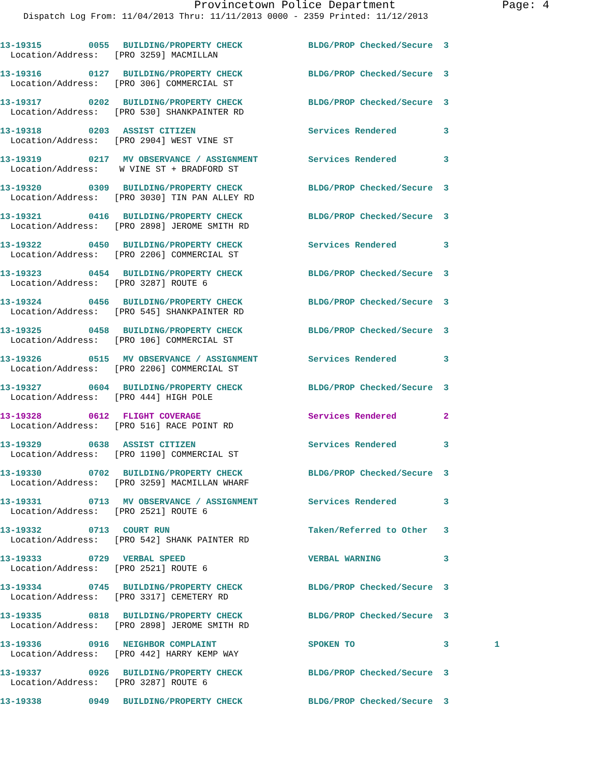Provincetown Police Department Page: 4
Dispatch Log From: 11/04/2013 Thru: 11/11/2013 0000 - 2359 Printed: 11/12/2013
| 13-19315 | 0055 | BUILDING/PROPERTY CHECK | BLDG/PROP Checked/Secure | 3 | |
| Location/Address: [PRO 3259] MACMILLAN | | | | | |
| 13-19316 | 0127 | BUILDING/PROPERTY CHECK | BLDG/PROP Checked/Secure | 3 | |
| Location/Address: [PRO 306] COMMERCIAL ST | | | | | |
| 13-19317 | 0202 | BUILDING/PROPERTY CHECK | BLDG/PROP Checked/Secure | 3 | |
| Location/Address: [PRO 530] SHANKPAINTER RD | | | | | |
| 13-19318 | 0203 | ASSIST CITIZEN | Services Rendered | 3 | |
| Location/Address: [PRO 2904] WEST VINE ST | | | | | |
| 13-19319 | 0217 | MV OBSERVANCE / ASSIGNMENT | Services Rendered | 3 | |
| Location/Address: W VINE ST + BRADFORD ST | | | | | |
| 13-19320 | 0309 | BUILDING/PROPERTY CHECK | BLDG/PROP Checked/Secure | 3 | |
| Location/Address: [PRO 3030] TIN PAN ALLEY RD | | | | | |
| 13-19321 | 0416 | BUILDING/PROPERTY CHECK | BLDG/PROP Checked/Secure | 3 | |
| Location/Address: [PRO 2898] JEROME SMITH RD | | | | | |
| 13-19322 | 0450 | BUILDING/PROPERTY CHECK | Services Rendered | 3 | |
| Location/Address: [PRO 2206] COMMERCIAL ST | | | | | |
| 13-19323 | 0454 | BUILDING/PROPERTY CHECK | BLDG/PROP Checked/Secure | 3 | |
| Location/Address: [PRO 3287] ROUTE 6 | | | | | |
| 13-19324 | 0456 | BUILDING/PROPERTY CHECK | BLDG/PROP Checked/Secure | 3 | |
| Location/Address: [PRO 545] SHANKPAINTER RD | | | | | |
| 13-19325 | 0458 | BUILDING/PROPERTY CHECK | BLDG/PROP Checked/Secure | 3 | |
| Location/Address: [PRO 106] COMMERCIAL ST | | | | | |
| 13-19326 | 0515 | MV OBSERVANCE / ASSIGNMENT | Services Rendered | 3 | |
| Location/Address: [PRO 2206] COMMERCIAL ST | | | | | |
| 13-19327 | 0604 | BUILDING/PROPERTY CHECK | BLDG/PROP Checked/Secure | 3 | |
| Location/Address: [PRO 444] HIGH POLE | | | | | |
| 13-19328 | 0612 | FLIGHT COVERAGE | Services Rendered | 2 | |
| Location/Address: [PRO 516] RACE POINT RD | | | | | |
| 13-19329 | 0638 | ASSIST CITIZEN | Services Rendered | 3 | |
| Location/Address: [PRO 1190] COMMERCIAL ST | | | | | |
| 13-19330 | 0702 | BUILDING/PROPERTY CHECK | BLDG/PROP Checked/Secure | 3 | |
| Location/Address: [PRO 3259] MACMILLAN WHARF | | | | | |
| 13-19331 | 0713 | MV OBSERVANCE / ASSIGNMENT | Services Rendered | 3 | |
| Location/Address: [PRO 2521] ROUTE 6 | | | | | |
| 13-19332 | 0713 | COURT RUN | Taken/Referred to Other | 3 | |
| Location/Address: [PRO 542] SHANK PAINTER RD | | | | | |
| 13-19333 | 0729 | VERBAL SPEED | VERBAL WARNING | 3 | |
| Location/Address: [PRO 2521] ROUTE 6 | | | | | |
| 13-19334 | 0745 | BUILDING/PROPERTY CHECK | BLDG/PROP Checked/Secure | 3 | |
| Location/Address: [PRO 3317] CEMETERY RD | | | | | |
| 13-19335 | 0818 | BUILDING/PROPERTY CHECK | BLDG/PROP Checked/Secure | 3 | |
| Location/Address: [PRO 2898] JEROME SMITH RD | | | | | |
| 13-19336 | 0916 | NEIGHBOR COMPLAINT | SPOKEN TO | 3 | 1 |
| Location/Address: [PRO 442] HARRY KEMP WAY | | | | | |
| 13-19337 | 0926 | BUILDING/PROPERTY CHECK | BLDG/PROP Checked/Secure | 3 | |
| Location/Address: [PRO 3287] ROUTE 6 | | | | | |
| 13-19338 | 0949 | BUILDING/PROPERTY CHECK | BLDG/PROP Checked/Secure | 3 | |